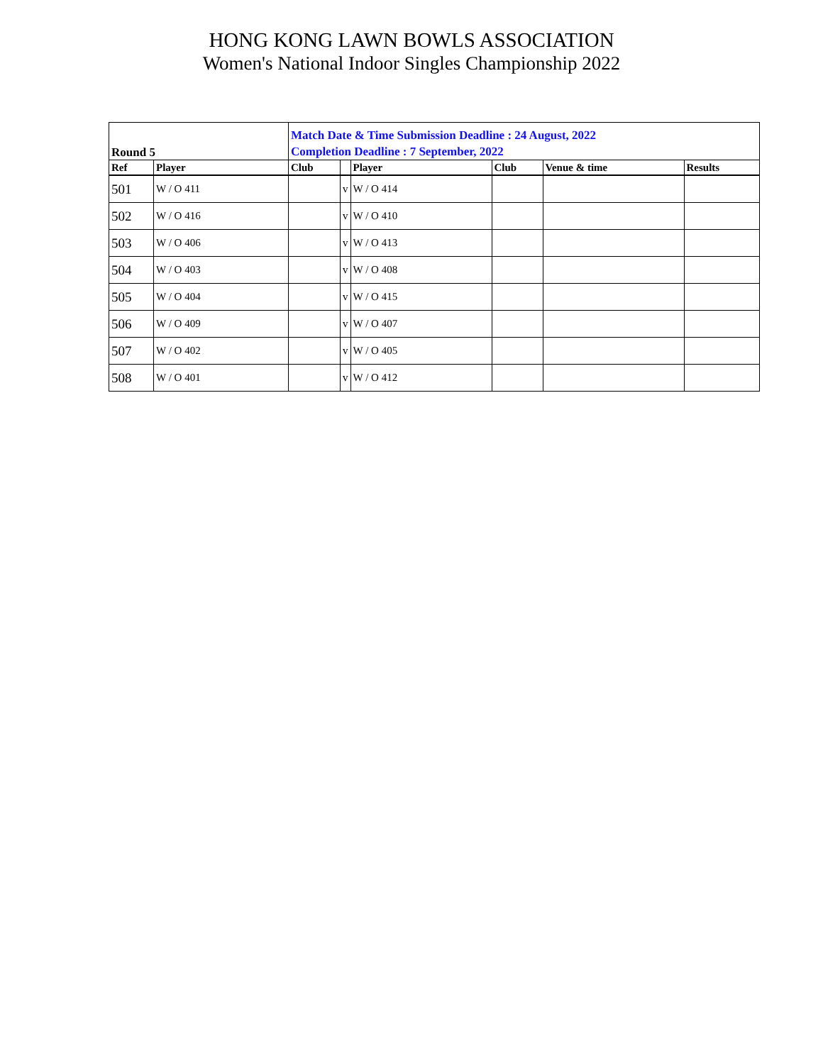HONG KONG LAWN BOWLS ASSOCIATION
Women's National Indoor Singles Championship 2022
| Round 5 | | Match Date & Time Submission Deadline : 24 August, 2022 Completion Deadline : 7 September, 2022 | | | | | |
| Ref | Player | Club | | Player | Club | Venue & time | Results |
| 501 | W / O 411 | | v | W / O 414 | | | |
| 502 | W / O 416 | | v | W / O 410 | | | |
| 503 | W / O 406 | | v | W / O 413 | | | |
| 504 | W / O 403 | | v | W / O 408 | | | |
| 505 | W / O 404 | | v | W / O 415 | | | |
| 506 | W / O 409 | | v | W / O 407 | | | |
| 507 | W / O 402 | | v | W / O 405 | | | |
| 508 | W / O 401 | | v | W / O 412 | | | |